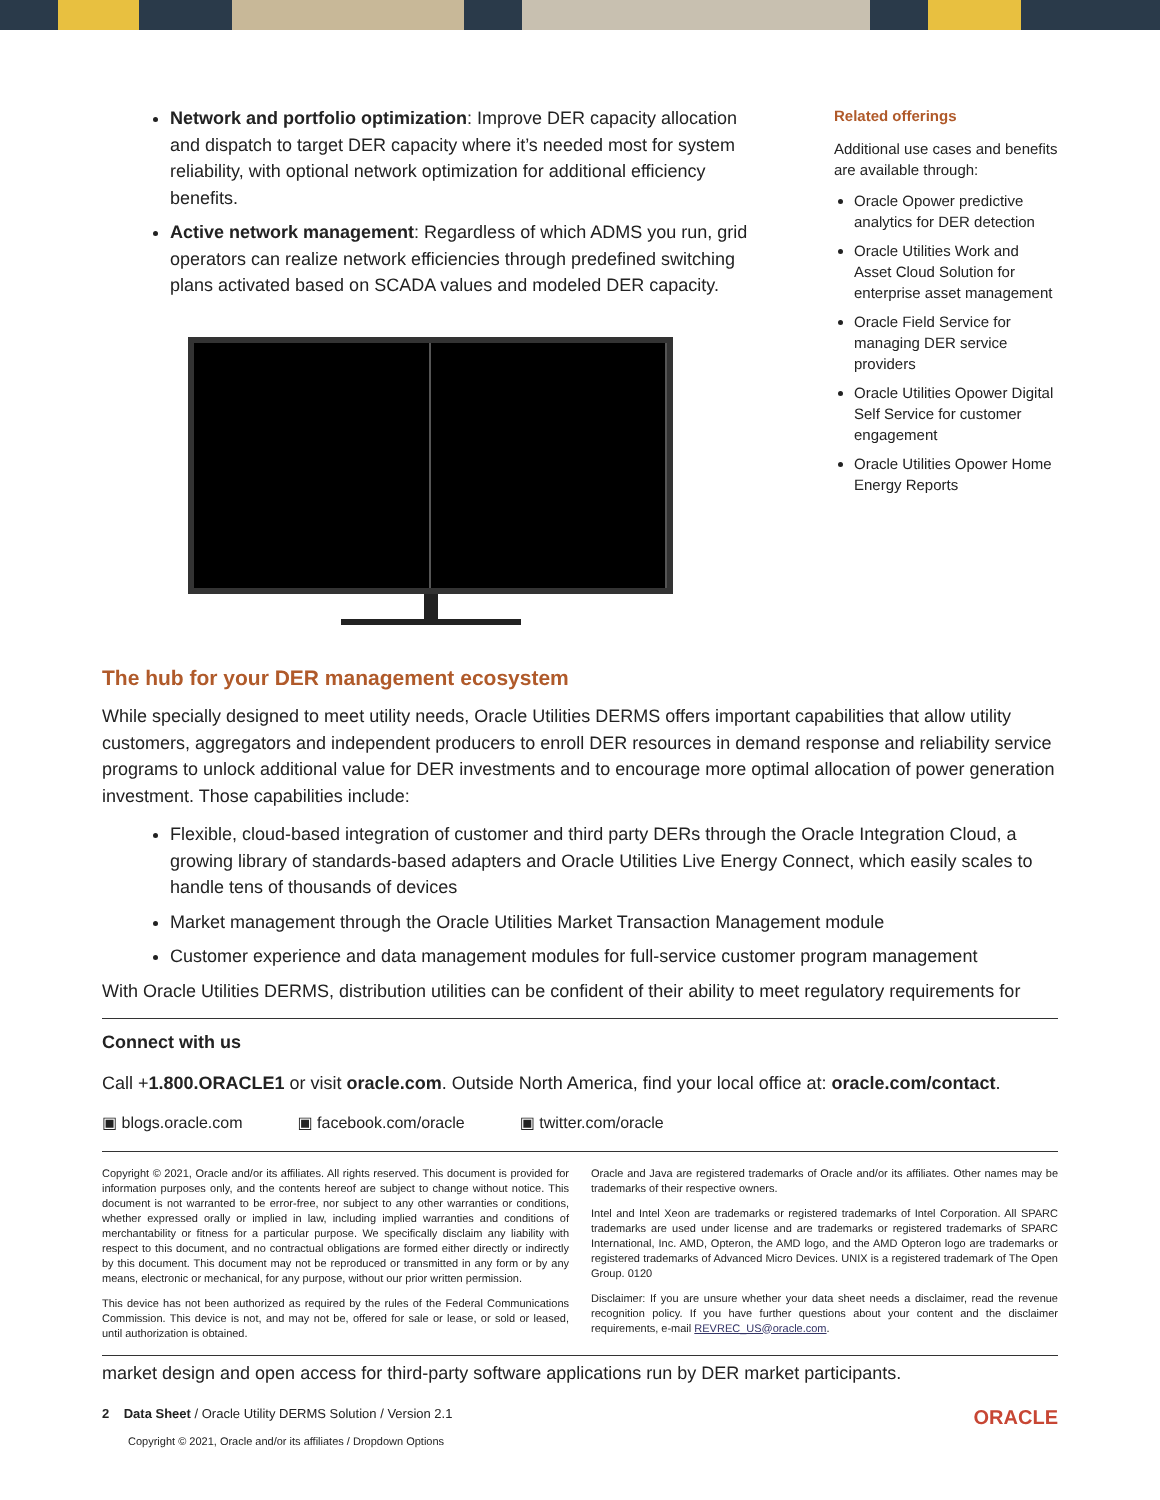Network and portfolio optimization: Improve DER capacity allocation and dispatch to target DER capacity where it’s needed most for system reliability, with optional network optimization for additional efficiency benefits.
Active network management: Regardless of which ADMS you run, grid operators can realize network efficiencies through predefined switching plans activated based on SCADA values and modeled DER capacity.
Related offerings
Additional use cases and benefits are available through:
Oracle Opower predictive analytics for DER detection
Oracle Utilities Work and Asset Cloud Solution for enterprise asset management
Oracle Field Service for managing DER service providers
Oracle Utilities Opower Digital Self Service for customer engagement
Oracle Utilities Opower Home Energy Reports
The hub for your DER management ecosystem
While specially designed to meet utility needs, Oracle Utilities DERMS offers important capabilities that allow utility customers, aggregators and independent producers to enroll DER resources in demand response and reliability service programs to unlock additional value for DER investments and to encourage more optimal allocation of power generation investment. Those capabilities include:
Flexible, cloud-based integration of customer and third party DERs through the Oracle Integration Cloud, a growing library of standards-based adapters and Oracle Utilities Live Energy Connect, which easily scales to handle tens of thousands of devices
Market management through the Oracle Utilities Market Transaction Management module
Customer experience and data management modules for full-service customer program management
With Oracle Utilities DERMS, distribution utilities can be confident of their ability to meet regulatory requirements for
Connect with us
Call +1.800.ORACLE1 or visit oracle.com. Outside North America, find your local office at: oracle.com/contact.
▣ blogs.oracle.com ▣ facebook.com/oracle ▣ twitter.com/oracle
Copyright © 2021, Oracle and/or its affiliates. All rights reserved. This document is provided for information purposes only, and the contents hereof are subject to change without notice. This document is not warranted to be error-free, nor subject to any other warranties or conditions, whether expressed orally or implied in law, including implied warranties and conditions of merchantability or fitness for a particular purpose. We specifically disclaim any liability with respect to this document, and no contractual obligations are formed either directly or indirectly by this document. This document may not be reproduced or transmitted in any form or by any means, electronic or mechanical, for any purpose, without our prior written permission.
This device has not been authorized as required by the rules of the Federal Communications Commission. This device is not, and may not be, offered for sale or lease, or sold or leased, until authorization is obtained.
Oracle and Java are registered trademarks of Oracle and/or its affiliates. Other names may be trademarks of their respective owners.
Intel and Intel Xeon are trademarks or registered trademarks of Intel Corporation. All SPARC trademarks are used under license and are trademarks or registered trademarks of SPARC International, Inc. AMD, Opteron, the AMD logo, and the AMD Opteron logo are trademarks or registered trademarks of Advanced Micro Devices. UNIX is a registered trademark of The Open Group. 0120
Disclaimer: If you are unsure whether your data sheet needs a disclaimer, read the revenue recognition policy. If you have further questions about your content and the disclaimer requirements, e-mail REVREC_US@oracle.com.
market design and open access for third-party software applications run by DER market participants.
2 Data Sheet / Oracle Utility DERMS Solution / Version 2.1 ORACLE
Copyright © 2021, Oracle and/or its affiliates / Dropdown Options